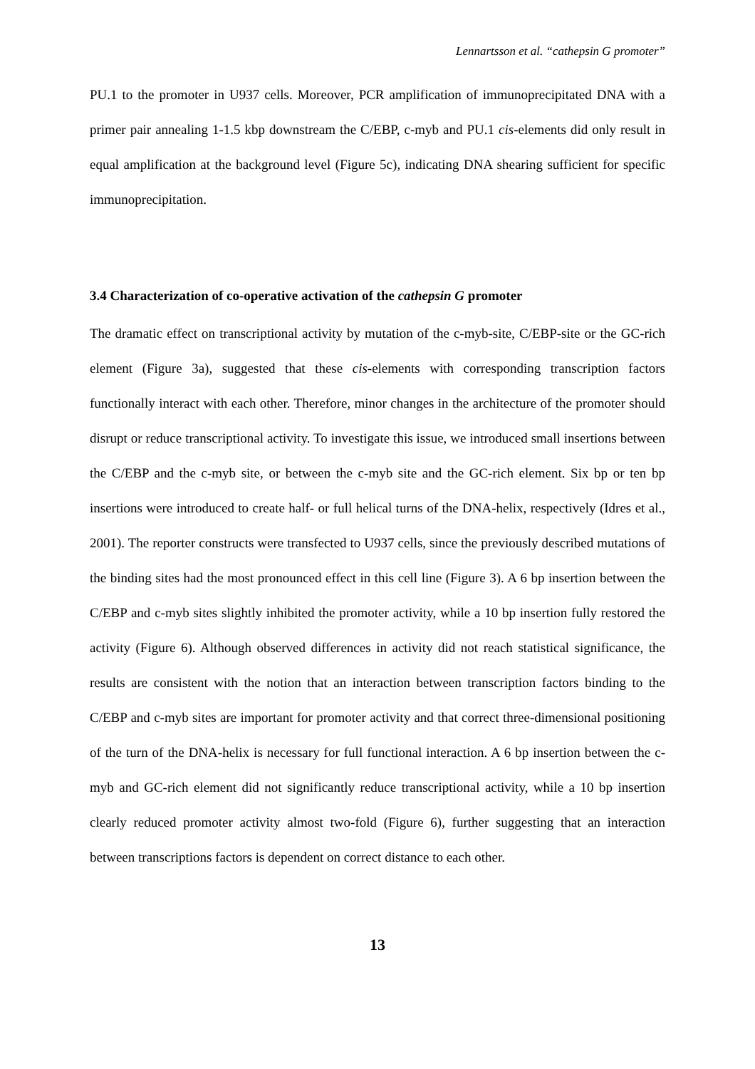Lennartsson et al. “cathepsin G promoter”
PU.1 to the promoter in U937 cells. Moreover, PCR amplification of immunoprecipitated DNA with a primer pair annealing 1-1.5 kbp downstream the C/EBP, c-myb and PU.1 cis-elements did only result in equal amplification at the background level (Figure 5c), indicating DNA shearing sufficient for specific immunoprecipitation.
3.4 Characterization of co-operative activation of the cathepsin G promoter
The dramatic effect on transcriptional activity by mutation of the c-myb-site, C/EBP-site or the GC-rich element (Figure 3a), suggested that these cis-elements with corresponding transcription factors functionally interact with each other. Therefore, minor changes in the architecture of the promoter should disrupt or reduce transcriptional activity. To investigate this issue, we introduced small insertions between the C/EBP and the c-myb site, or between the c-myb site and the GC-rich element. Six bp or ten bp insertions were introduced to create half- or full helical turns of the DNA-helix, respectively (Idres et al., 2001). The reporter constructs were transfected to U937 cells, since the previously described mutations of the binding sites had the most pronounced effect in this cell line (Figure 3). A 6 bp insertion between the C/EBP and c-myb sites slightly inhibited the promoter activity, while a 10 bp insertion fully restored the activity (Figure 6). Although observed differences in activity did not reach statistical significance, the results are consistent with the notion that an interaction between transcription factors binding to the C/EBP and c-myb sites are important for promoter activity and that correct three-dimensional positioning of the turn of the DNA-helix is necessary for full functional interaction. A 6 bp insertion between the c-myb and GC-rich element did not significantly reduce transcriptional activity, while a 10 bp insertion clearly reduced promoter activity almost two-fold (Figure 6), further suggesting that an interaction between transcriptions factors is dependent on correct distance to each other.
13